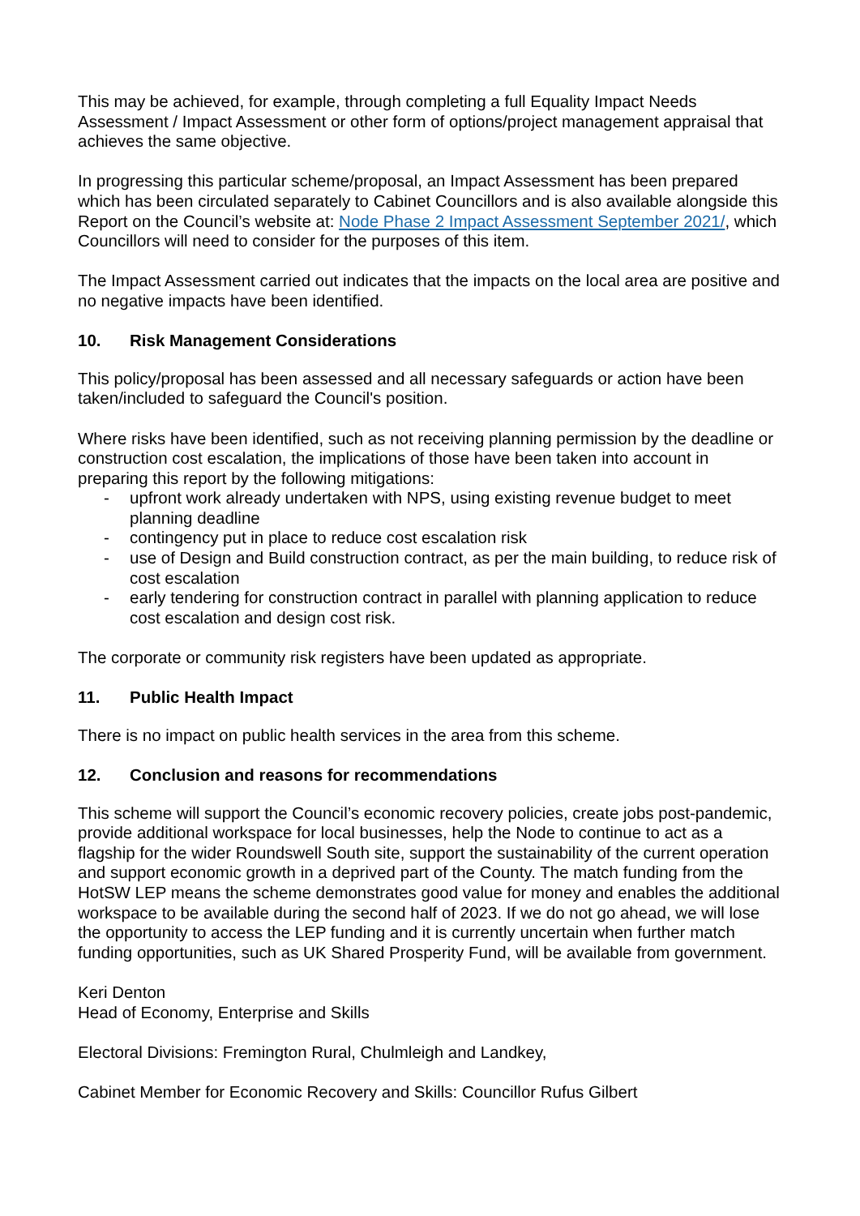This may be achieved, for example, through completing a full Equality Impact Needs Assessment / Impact Assessment or other form of options/project management appraisal that achieves the same objective.
In progressing this particular scheme/proposal, an Impact Assessment has been prepared which has been circulated separately to Cabinet Councillors and is also available alongside this Report on the Council’s website at: Node Phase 2 Impact Assessment September 2021/, which Councillors will need to consider for the purposes of this item.
The Impact Assessment carried out indicates that the impacts on the local area are positive and no negative impacts have been identified.
10. Risk Management Considerations
This policy/proposal has been assessed and all necessary safeguards or action have been taken/included to safeguard the Council's position.
Where risks have been identified, such as not receiving planning permission by the deadline or construction cost escalation, the implications of those have been taken into account in preparing this report by the following mitigations:
- upfront work already undertaken with NPS, using existing revenue budget to meet planning deadline
- contingency put in place to reduce cost escalation risk
- use of Design and Build construction contract, as per the main building, to reduce risk of cost escalation
- early tendering for construction contract in parallel with planning application to reduce cost escalation and design cost risk.
The corporate or community risk registers have been updated as appropriate.
11. Public Health Impact
There is no impact on public health services in the area from this scheme.
12. Conclusion and reasons for recommendations
This scheme will support the Council’s economic recovery policies, create jobs post-pandemic, provide additional workspace for local businesses, help the Node to continue to act as a flagship for the wider Roundswell South site, support the sustainability of the current operation and support economic growth in a deprived part of the County. The match funding from the HotSW LEP means the scheme demonstrates good value for money and enables the additional workspace to be available during the second half of 2023. If we do not go ahead, we will lose the opportunity to access the LEP funding and it is currently uncertain when further match funding opportunities, such as UK Shared Prosperity Fund, will be available from government.
Keri Denton
Head of Economy, Enterprise and Skills
Electoral Divisions: Fremington Rural, Chulmleigh and Landkey,
Cabinet Member for Economic Recovery and Skills: Councillor Rufus Gilbert